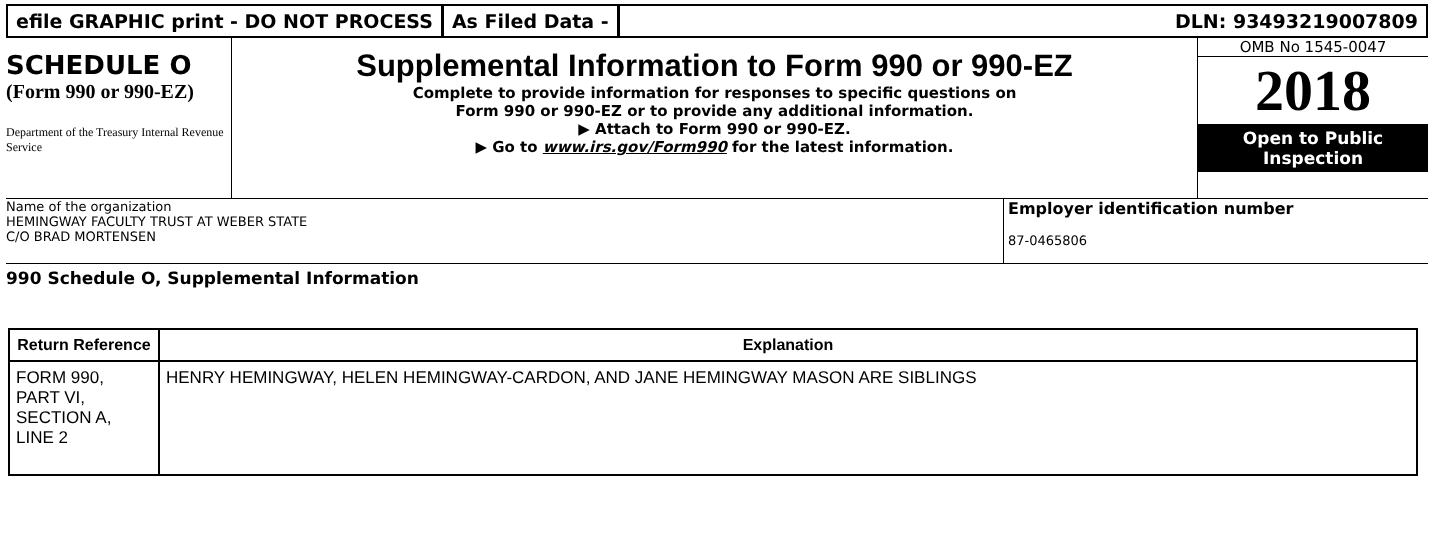efile GRAPHIC print - DO NOT PROCESS
As Filed Data - DLN: 93493219007809
SCHEDULE O
(Form 990 or 990-EZ)
Department of the Treasury Internal Revenue Service
Supplemental Information to Form 990 or 990-EZ
Complete to provide information for responses to specific questions on
Form 990 or 990-EZ or to provide any additional information.
▶ Attach to Form 990 or 990-EZ.
▶ Go to www.irs.gov/Form990 for the latest information.
OMB No 1545-0047
2018
Open to Public
Inspection
Name of the organization
HEMINGWAY FACULTY TRUST AT WEBER STATE
C/O BRAD MORTENSEN
Employer identification number
87-0465806
990 Schedule O, Supplemental Information
| Return Reference | Explanation |
| --- | --- |
| FORM 990, PART VI, SECTION A, LINE 2 | HENRY HEMINGWAY, HELEN HEMINGWAY-CARDON, AND JANE HEMINGWAY MASON ARE SIBLINGS |